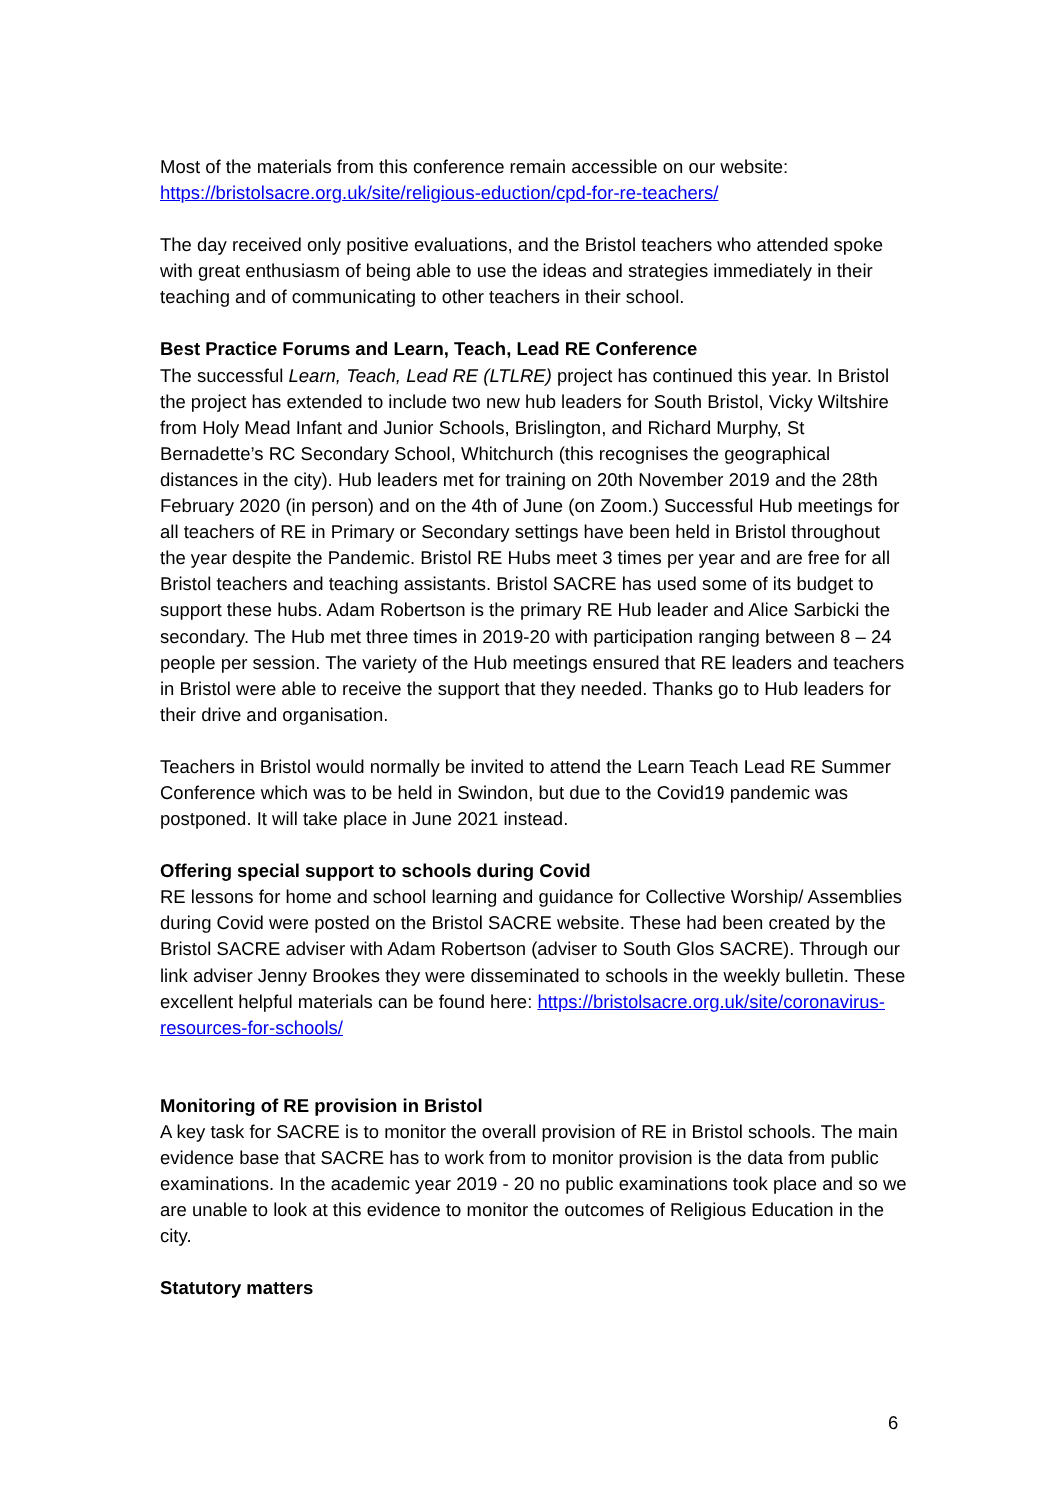Most of the materials from this conference remain accessible on our website: https://bristolsacre.org.uk/site/religious-eduction/cpd-for-re-teachers/
The day received only positive evaluations, and the Bristol teachers who attended spoke with great enthusiasm of being able to use the ideas and strategies immediately in their teaching and of communicating to other teachers in their school.
Best Practice Forums and Learn, Teach, Lead RE Conference
The successful Learn, Teach, Lead RE (LTLRE) project has continued this year. In Bristol the project has extended to include two new hub leaders for South Bristol, Vicky Wiltshire from Holy Mead Infant and Junior Schools, Brislington, and Richard Murphy, St Bernadette’s RC Secondary School, Whitchurch (this recognises the geographical distances in the city). Hub leaders met for training on 20th November 2019 and the 28th February 2020 (in person) and on the 4th of June (on Zoom.) Successful Hub meetings for all teachers of RE in Primary or Secondary settings have been held in Bristol throughout the year despite the Pandemic. Bristol RE Hubs meet 3 times per year and are free for all Bristol teachers and teaching assistants. Bristol SACRE has used some of its budget to support these hubs. Adam Robertson is the primary RE Hub leader and Alice Sarbicki the secondary. The Hub met three times in 2019-20 with participation ranging between 8 – 24 people per session. The variety of the Hub meetings ensured that RE leaders and teachers in Bristol were able to receive the support that they needed. Thanks go to Hub leaders for their drive and organisation.
Teachers in Bristol would normally be invited to attend the Learn Teach Lead RE Summer Conference which was to be held in Swindon, but due to the Covid19 pandemic was postponed. It will take place in June 2021 instead.
Offering special support to schools during Covid
RE lessons for home and school learning and guidance for Collective Worship/ Assemblies during Covid were posted on the Bristol SACRE website. These had been created by the Bristol SACRE adviser with Adam Robertson (adviser to South Glos SACRE). Through our link adviser Jenny Brookes they were disseminated to schools in the weekly bulletin. These excellent helpful materials can be found here: https://bristolsacre.org.uk/site/coronavirus-resources-for-schools/
Monitoring of RE provision in Bristol
A key task for SACRE is to monitor the overall provision of RE in Bristol schools. The main evidence base that SACRE has to work from to monitor provision is the data from public examinations. In the academic year 2019 - 20 no public examinations took place and so we are unable to look at this evidence to monitor the outcomes of Religious Education in the city.
Statutory matters
6